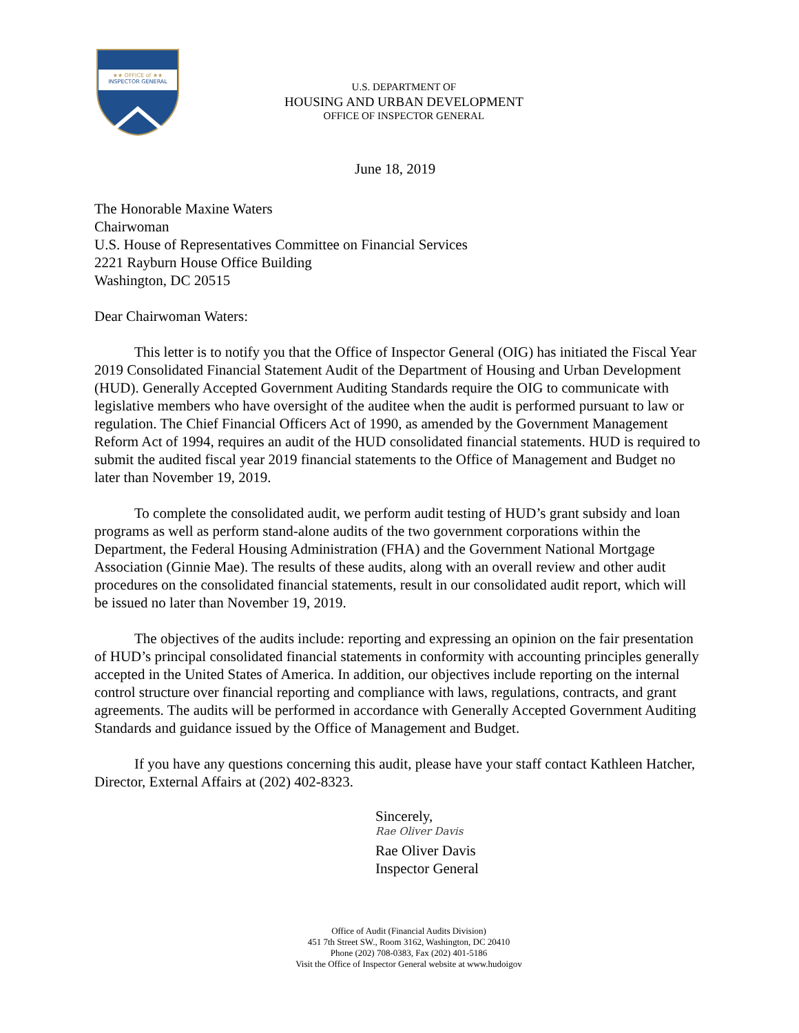★★ OFFICE of ★★
INSPECTOR GENERAL
U.S. DEPARTMENT OF
HOUSING AND URBAN DEVELOPMENT
OFFICE OF INSPECTOR GENERAL
June 18, 2019
The Honorable Maxine Waters
Chairwoman
U.S. House of Representatives Committee on Financial Services
2221 Rayburn House Office Building
Washington, DC 20515
Dear Chairwoman Waters:
This letter is to notify you that the Office of Inspector General (OIG) has initiated the Fiscal Year 2019 Consolidated Financial Statement Audit of the Department of Housing and Urban Development (HUD). Generally Accepted Government Auditing Standards require the OIG to communicate with legislative members who have oversight of the auditee when the audit is performed pursuant to law or regulation. The Chief Financial Officers Act of 1990, as amended by the Government Management Reform Act of 1994, requires an audit of the HUD consolidated financial statements. HUD is required to submit the audited fiscal year 2019 financial statements to the Office of Management and Budget no later than November 19, 2019.
To complete the consolidated audit, we perform audit testing of HUD’s grant subsidy and loan programs as well as perform stand-alone audits of the two government corporations within the Department, the Federal Housing Administration (FHA) and the Government National Mortgage Association (Ginnie Mae). The results of these audits, along with an overall review and other audit procedures on the consolidated financial statements, result in our consolidated audit report, which will be issued no later than November 19, 2019.
The objectives of the audits include: reporting and expressing an opinion on the fair presentation of HUD’s principal consolidated financial statements in conformity with accounting principles generally accepted in the United States of America. In addition, our objectives include reporting on the internal control structure over financial reporting and compliance with laws, regulations, contracts, and grant agreements. The audits will be performed in accordance with Generally Accepted Government Auditing Standards and guidance issued by the Office of Management and Budget.
If you have any questions concerning this audit, please have your staff contact Kathleen Hatcher, Director, External Affairs at (202) 402-8323.
Sincerely,
Rae Oliver Davis
Rae Oliver Davis
Inspector General
Office of Audit (Financial Audits Division)
451 7th Street SW., Room 3162, Washington, DC 20410
Phone (202) 708-0383, Fax (202) 401-5186
Visit the Office of Inspector General website at www.hudoigov